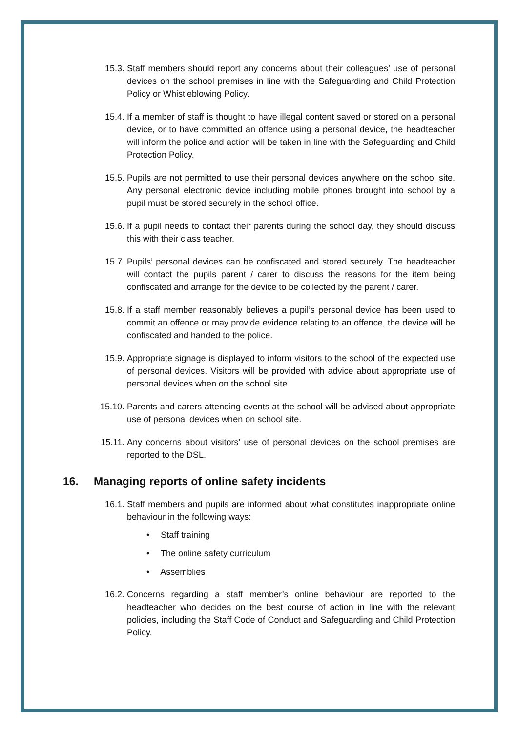15.3. Staff members should report any concerns about their colleagues’ use of personal devices on the school premises in line with the Safeguarding and Child Protection Policy or Whistleblowing Policy.
15.4. If a member of staff is thought to have illegal content saved or stored on a personal device, or to have committed an offence using a personal device, the headteacher will inform the police and action will be taken in line with the Safeguarding and Child Protection Policy.
15.5. Pupils are not permitted to use their personal devices anywhere on the school site. Any personal electronic device including mobile phones brought into school by a pupil must be stored securely in the school office.
15.6. If a pupil needs to contact their parents during the school day, they should discuss this with their class teacher.
15.7. Pupils’ personal devices can be confiscated and stored securely. The headteacher will contact the pupils parent / carer to discuss the reasons for the item being confiscated and arrange for the device to be collected by the parent / carer.
15.8. If a staff member reasonably believes a pupil’s personal device has been used to commit an offence or may provide evidence relating to an offence, the device will be confiscated and handed to the police.
15.9. Appropriate signage is displayed to inform visitors to the school of the expected use of personal devices. Visitors will be provided with advice about appropriate use of personal devices when on the school site.
15.10. Parents and carers attending events at the school will be advised about appropriate use of personal devices when on school site.
15.11. Any concerns about visitors’ use of personal devices on the school premises are reported to the DSL.
16. Managing reports of online safety incidents
16.1. Staff members and pupils are informed about what constitutes inappropriate online behaviour in the following ways:
• Staff training
• The online safety curriculum
• Assemblies
16.2. Concerns regarding a staff member’s online behaviour are reported to the headteacher who decides on the best course of action in line with the relevant policies, including the Staff Code of Conduct and Safeguarding and Child Protection Policy.